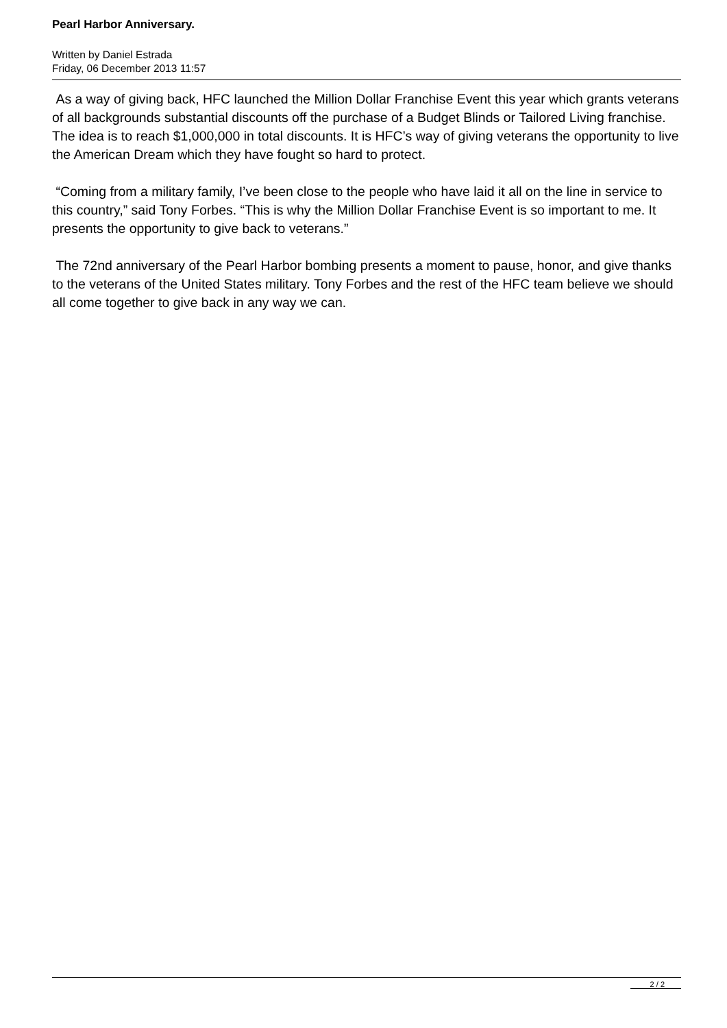Pearl Harbor Anniversary.
Written by Daniel Estrada
Friday, 06 December 2013 11:57
As a way of giving back, HFC launched the Million Dollar Franchise Event this year which grants veterans of all backgrounds substantial discounts off the purchase of a Budget Blinds or Tailored Living franchise. The idea is to reach $1,000,000 in total discounts. It is HFC’s way of giving veterans the opportunity to live the American Dream which they have fought so hard to protect.
“Coming from a military family, I’ve been close to the people who have laid it all on the line in service to this country,” said Tony Forbes. “This is why the Million Dollar Franchise Event is so important to me. It presents the opportunity to give back to veterans.”
The 72nd anniversary of the Pearl Harbor bombing presents a moment to pause, honor, and give thanks to the veterans of the United States military. Tony Forbes and the rest of the HFC team believe we should all come together to give back in any way we can.
2 / 2